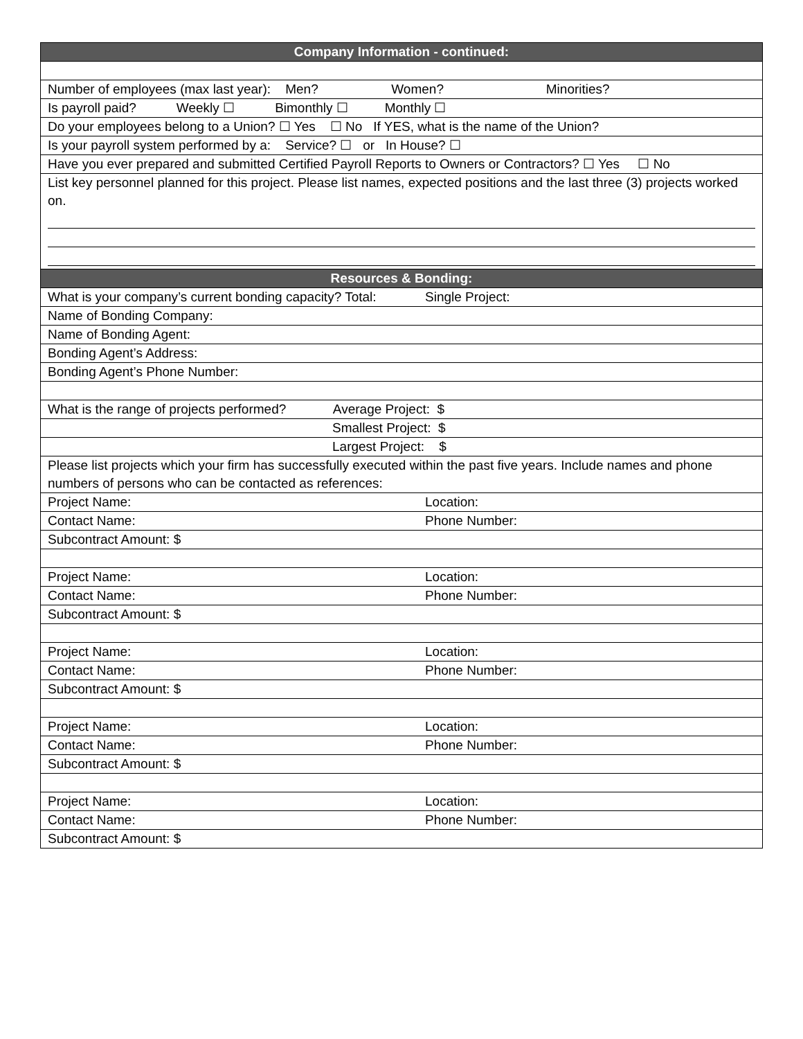| Company Information - continued: | |
| --- | --- |
| Number of employees (max last year): Men? Women? Minorities? | |
| Is payroll paid? Weekly ☐ Bimonthly ☐ Monthly ☐ | |
| Do your employees belong to a Union? ☐ Yes ☐ No If YES, what is the name of the Union? | |
| Is your payroll system performed by a: Service? ☐ or In House? ☐ | |
| Have you ever prepared and submitted Certified Payroll Reports to Owners or Contractors? ☐ Yes ☐ No | |
| List key personnel planned for this project. Please list names, expected positions and the last three (3) projects worked on. | |
| Resources & Bonding: | |
| What is your company’s current bonding capacity? Total: | Single Project: |
| Name of Bonding Company: | |
| Name of Bonding Agent: | |
| Bonding Agent’s Address: | |
| Bonding Agent’s Phone Number: | |
| What is the range of projects performed? Average Project: $ | |
| Smallest Project: $ | |
| Largest Project: $ | |
| Please list projects which your firm has successfully executed within the past five years. Include names and phone numbers of persons who can be contacted as references: | |
| Project Name: | Location: |
| Contact Name: | Phone Number: |
| Subcontract Amount: $ | |
| Project Name: | Location: |
| Contact Name: | Phone Number: |
| Subcontract Amount: $ | |
| Project Name: | Location: |
| Contact Name: | Phone Number: |
| Subcontract Amount: $ | |
| Project Name: | Location: |
| Contact Name: | Phone Number: |
| Subcontract Amount: $ | |
| Project Name: | Location: |
| Contact Name: | Phone Number: |
| Subcontract Amount: $ | |